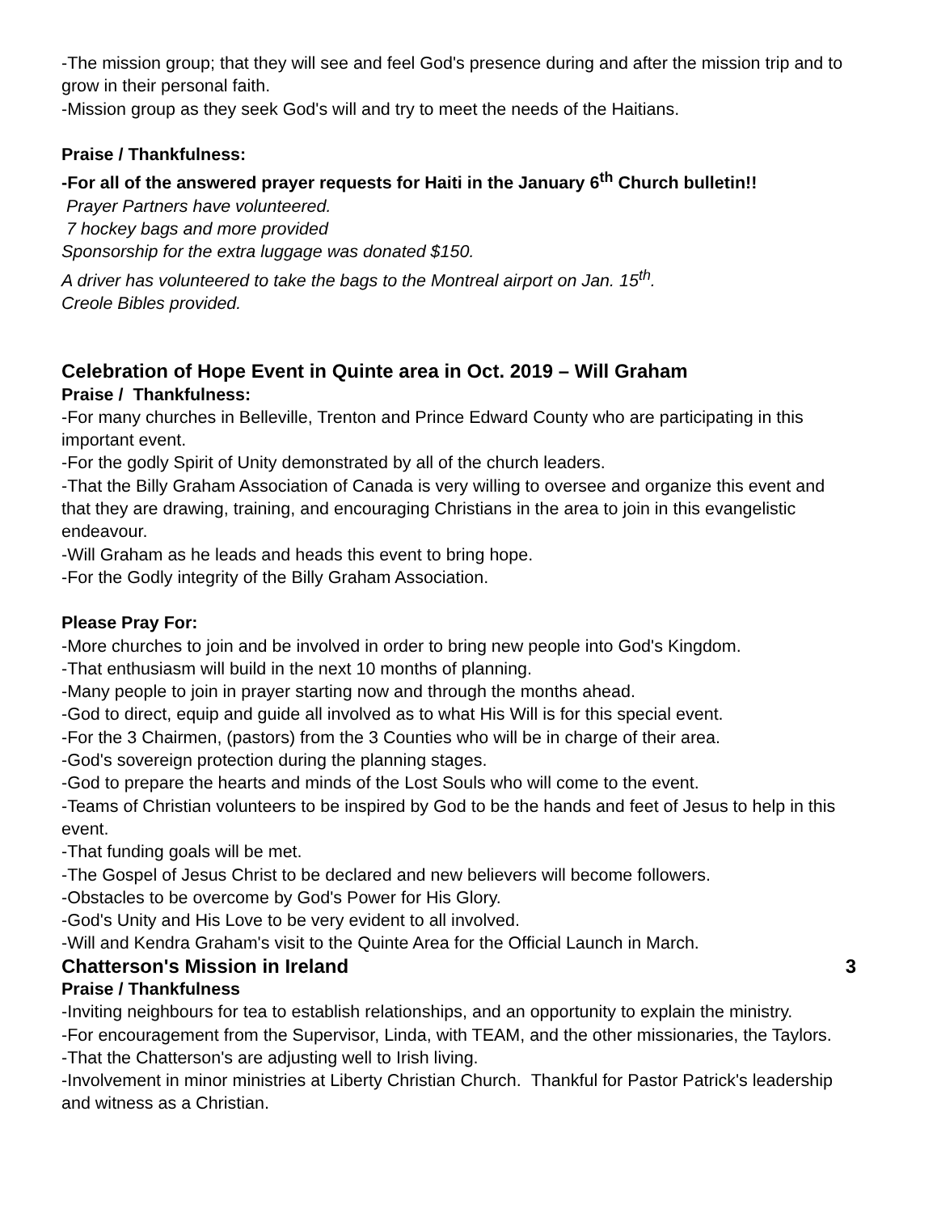-The mission group; that they will see and feel God's presence during and after the mission trip and to grow in their personal faith.
-Mission group as they seek God's will and try to meet the needs of the Haitians.
Praise / Thankfulness:
-For all of the answered prayer requests for Haiti in the January 6<sup>th</sup> Church bulletin!!
Prayer Partners have volunteered.
7 hockey bags and more provided
Sponsorship for the extra luggage was donated $150.
A driver has volunteered to take the bags to the Montreal airport on Jan. 15<sup>th</sup>.
Creole Bibles provided.
Celebration of Hope Event in Quinte area in Oct. 2019 – Will Graham
Praise / Thankfulness:
-For many churches in Belleville, Trenton and Prince Edward County who are participating in this important event.
-For the godly Spirit of Unity demonstrated by all of the church leaders.
-That the Billy Graham Association of Canada is very willing to oversee and organize this event and that they are drawing, training, and encouraging Christians in the area to join in this evangelistic endeavour.
-Will Graham as he leads and heads this event to bring hope.
-For the Godly integrity of the Billy Graham Association.
Please Pray For:
-More churches to join and be involved in order to bring new people into God's Kingdom.
-That enthusiasm will build in the next 10 months of planning.
-Many people to join in prayer starting now and through the months ahead.
-God to direct, equip and guide all involved as to what His Will is for this special event.
-For the 3 Chairmen, (pastors) from the 3 Counties who will be in charge of their area.
-God's sovereign protection during the planning stages.
-God to prepare the hearts and minds of the Lost Souls who will come to the event.
-Teams of Christian volunteers to be inspired by God to be the hands and feet of Jesus to help in this event.
-That funding goals will be met.
-The Gospel of Jesus Christ to be declared and new believers will become followers.
-Obstacles to be overcome by God's Power for His Glory.
-God's Unity and His Love to be very evident to all involved.
-Will and Kendra Graham's visit to the Quinte Area for the Official Launch in March.
Chatterson's Mission in Ireland 3
Praise / Thankfulness
-Inviting neighbours for tea to establish relationships, and an opportunity to explain the ministry.
-For encouragement from the Supervisor, Linda, with TEAM, and the other missionaries, the Taylors.
-That the Chatterson's are adjusting well to Irish living.
-Involvement in minor ministries at Liberty Christian Church. Thankful for Pastor Patrick's leadership and witness as a Christian.